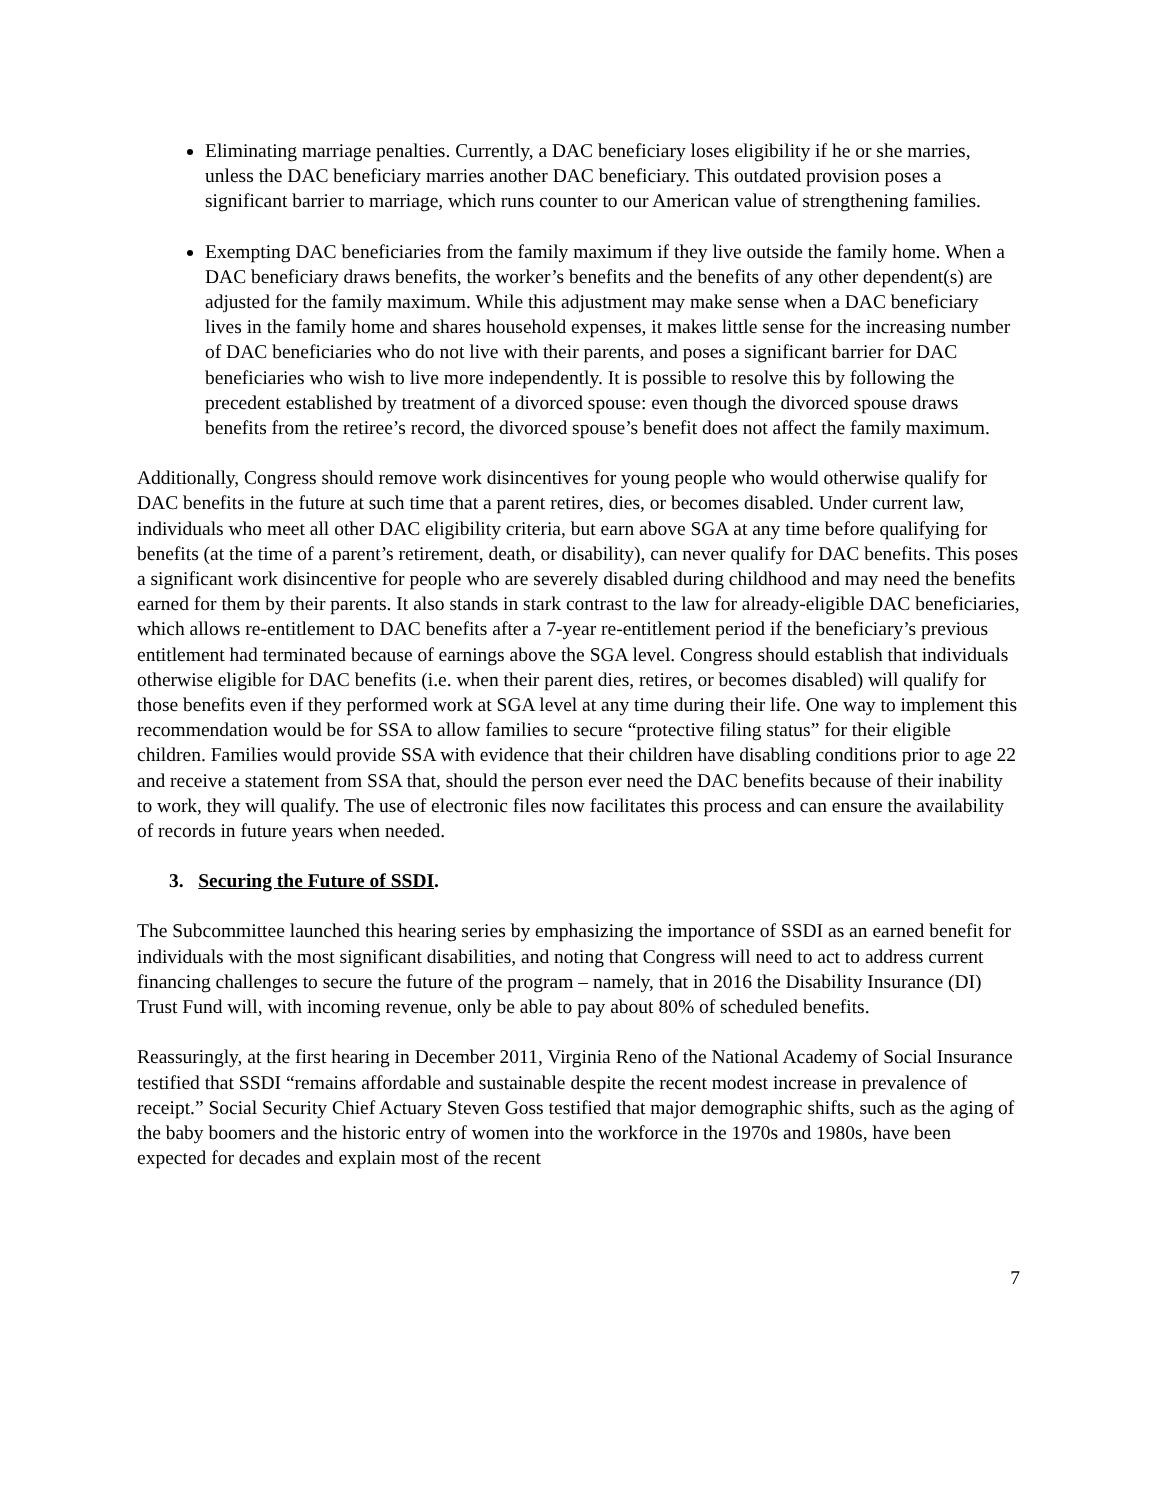Eliminating marriage penalties. Currently, a DAC beneficiary loses eligibility if he or she marries, unless the DAC beneficiary marries another DAC beneficiary. This outdated provision poses a significant barrier to marriage, which runs counter to our American value of strengthening families.
Exempting DAC beneficiaries from the family maximum if they live outside the family home. When a DAC beneficiary draws benefits, the worker’s benefits and the benefits of any other dependent(s) are adjusted for the family maximum. While this adjustment may make sense when a DAC beneficiary lives in the family home and shares household expenses, it makes little sense for the increasing number of DAC beneficiaries who do not live with their parents, and poses a significant barrier for DAC beneficiaries who wish to live more independently. It is possible to resolve this by following the precedent established by treatment of a divorced spouse: even though the divorced spouse draws benefits from the retiree’s record, the divorced spouse’s benefit does not affect the family maximum.
Additionally, Congress should remove work disincentives for young people who would otherwise qualify for DAC benefits in the future at such time that a parent retires, dies, or becomes disabled. Under current law, individuals who meet all other DAC eligibility criteria, but earn above SGA at any time before qualifying for benefits (at the time of a parent’s retirement, death, or disability), can never qualify for DAC benefits. This poses a significant work disincentive for people who are severely disabled during childhood and may need the benefits earned for them by their parents. It also stands in stark contrast to the law for already-eligible DAC beneficiaries, which allows re-entitlement to DAC benefits after a 7-year re-entitlement period if the beneficiary’s previous entitlement had terminated because of earnings above the SGA level. Congress should establish that individuals otherwise eligible for DAC benefits (i.e. when their parent dies, retires, or becomes disabled) will qualify for those benefits even if they performed work at SGA level at any time during their life. One way to implement this recommendation would be for SSA to allow families to secure “protective filing status” for their eligible children. Families would provide SSA with evidence that their children have disabling conditions prior to age 22 and receive a statement from SSA that, should the person ever need the DAC benefits because of their inability to work, they will qualify. The use of electronic files now facilitates this process and can ensure the availability of records in future years when needed.
3. Securing the Future of SSDI.
The Subcommittee launched this hearing series by emphasizing the importance of SSDI as an earned benefit for individuals with the most significant disabilities, and noting that Congress will need to act to address current financing challenges to secure the future of the program – namely, that in 2016 the Disability Insurance (DI) Trust Fund will, with incoming revenue, only be able to pay about 80% of scheduled benefits.
Reassuringly, at the first hearing in December 2011, Virginia Reno of the National Academy of Social Insurance testified that SSDI “remains affordable and sustainable despite the recent modest increase in prevalence of receipt.” Social Security Chief Actuary Steven Goss testified that major demographic shifts, such as the aging of the baby boomers and the historic entry of women into the workforce in the 1970s and 1980s, have been expected for decades and explain most of the recent
7